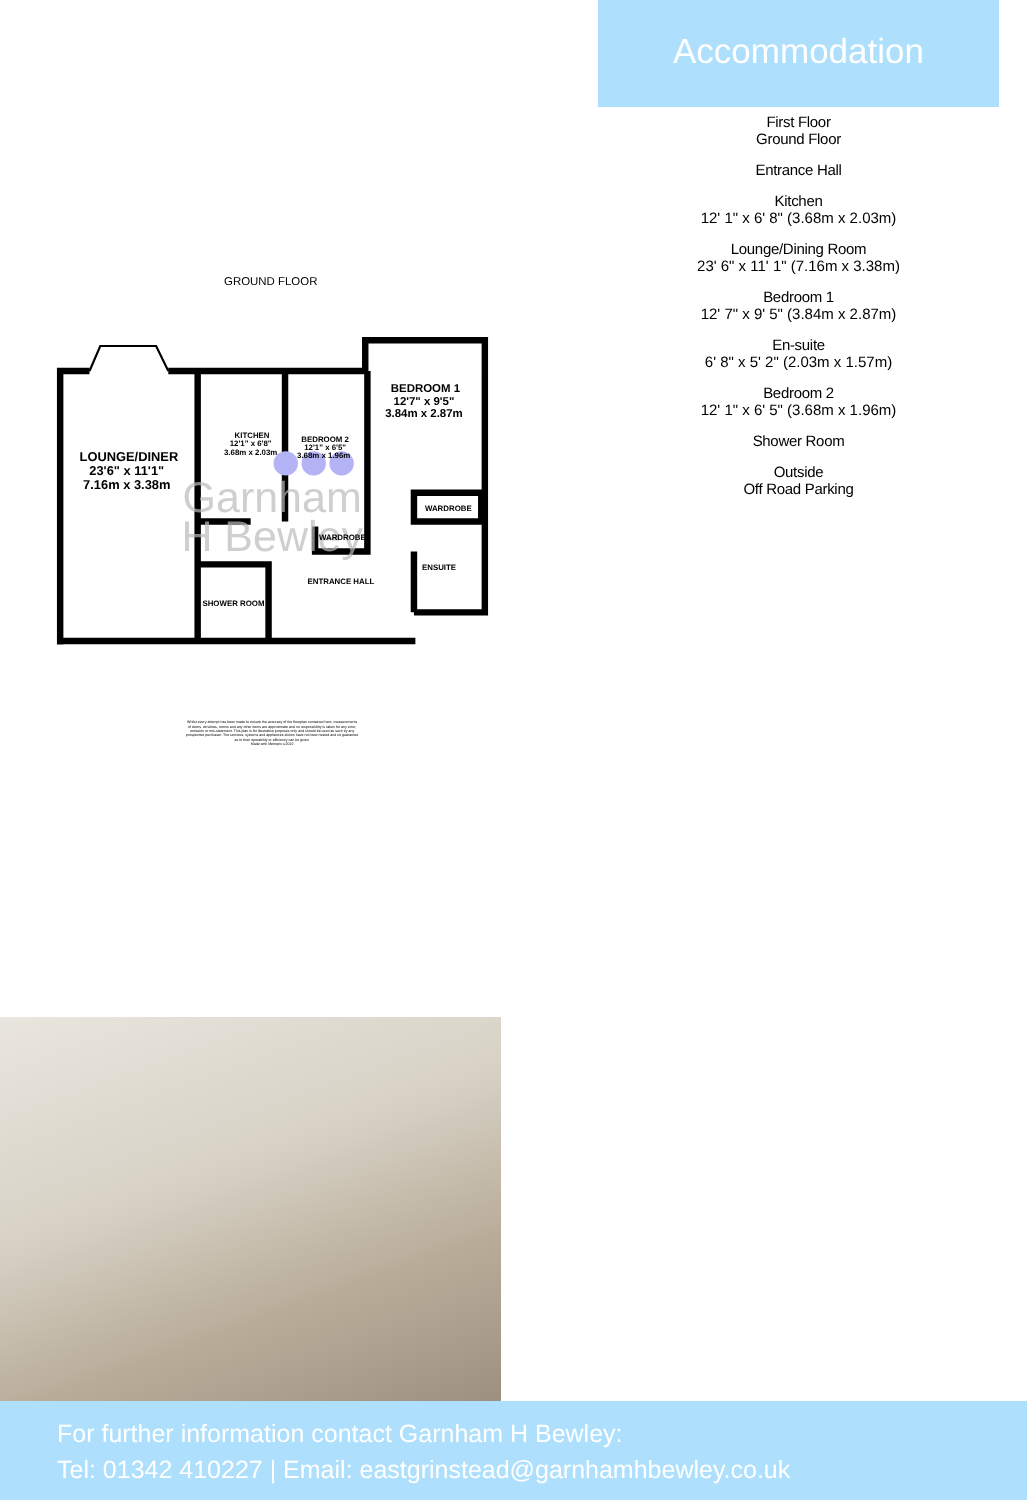GROUND FLOOR
Garnham
H Bewley
LOUNGE/DINER
23'6" x 11'1"
7.16m x 3.38m
KITCHEN
12'1" x 6'8"
3.68m x 2.03m
BEDROOM 2
12'1" x 6'5"
3.68m x 1.96m
BEDROOM 1
12'7" x 9'5"
3.84m x 2.87m
WARDROBE
WARDROBE
ENSUITE
ENTRANCE HALL
SHOWER ROOM
Whilst every attempt has been made to ensure the accuracy of the floorplan contained here, measurements
of doors, windows, rooms and any other items are approximate and no responsibility is taken for any error,
omission or mis-statement. This plan is for illustrative purposes only and should be used as such by any
prospective purchaser. The services, systems and appliances shown have not been tested and no guarantee
as to their operability or efficiency can be given.
Made with Metropix ©2022
Accommodation
First Floor
Ground Floor
Entrance Hall
Kitchen
12' 1" x 6' 8" (3.68m x 2.03m)
Lounge/Dining Room
23' 6" x 11' 1" (7.16m x 3.38m)
Bedroom 1
12' 7" x 9' 5" (3.84m x 2.87m)
En-suite
6' 8" x 5' 2" (2.03m x 1.57m)
Bedroom 2
12' 1" x 6' 5" (3.68m x 1.96m)
Shower Room
Outside
Off Road Parking
For further information contact Garnham H Bewley:
Tel: 01342 410227 | Email: eastgrinstead@garnhamhbewley.co.uk